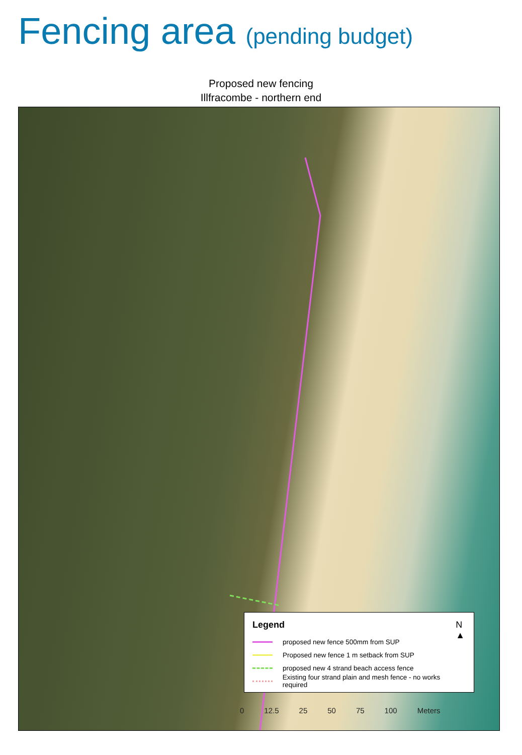Fencing area (pending budget)
Proposed new fencing
Illfracombe - northern end
Legend
N
▲
proposed new fence 500mm from SUP
Proposed new fence 1 m setback from SUP
proposed new 4 strand beach access fence
Existing four strand plain and mesh fence - no works required
0 12.5 25 50 75 100 Meters